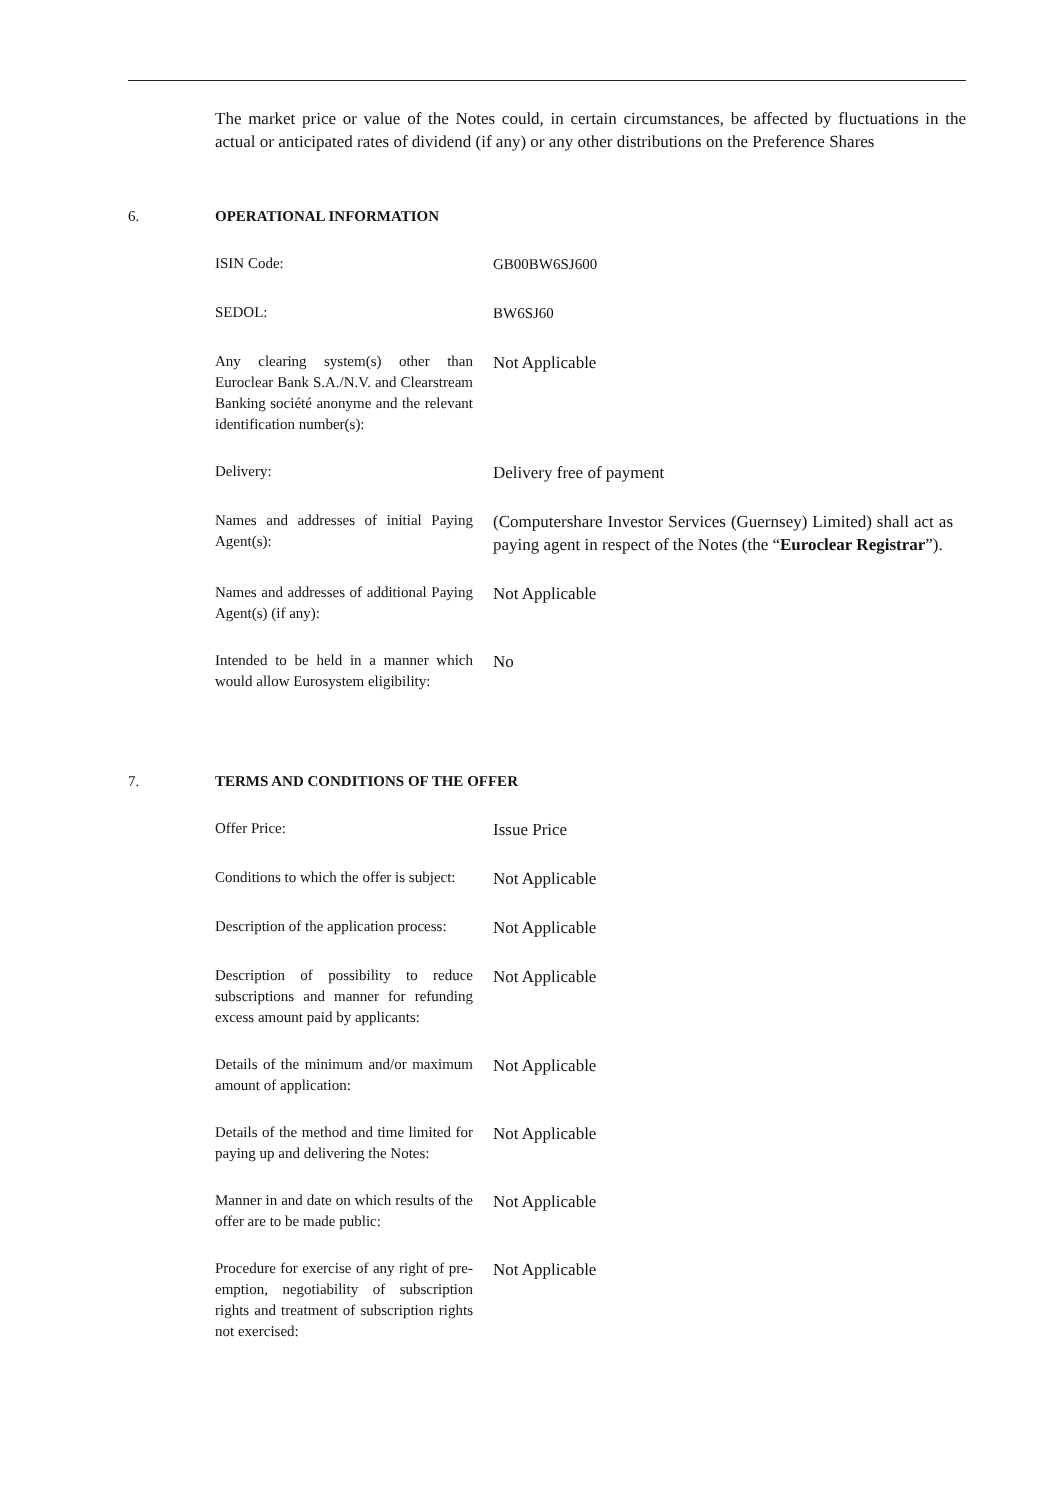The market price or value of the Notes could, in certain circumstances, be affected by fluctuations in the actual or anticipated rates of dividend (if any) or any other distributions on the Preference Shares
6. OPERATIONAL INFORMATION
| ISIN Code: | GB00BW6SJ600 |
| SEDOL: | BW6SJ60 |
| Any clearing system(s) other than Euroclear Bank S.A./N.V. and Clearstream Banking société anonyme and the relevant identification number(s): | Not Applicable |
| Delivery: | Delivery free of payment |
| Names and addresses of initial Paying Agent(s): | (Computershare Investor Services (Guernsey) Limited) shall act as paying agent in respect of the Notes (the “ Euroclear Registrar ”). |
| Names and addresses of additional Paying Agent(s) (if any): | Not Applicable |
| Intended to be held in a manner which would allow Eurosystem eligibility: | No |
7. TERMS AND CONDITIONS OF THE OFFER
| Offer Price: | Issue Price |
| Conditions to which the offer is subject: | Not Applicable |
| Description of the application process: | Not Applicable |
| Description of possibility to reduce subscriptions and manner for refunding excess amount paid by applicants: | Not Applicable |
| Details of the minimum and/or maximum amount of application: | Not Applicable |
| Details of the method and time limited for paying up and delivering the Notes: | Not Applicable |
| Manner in and date on which results of the offer are to be made public: | Not Applicable |
| Procedure for exercise of any right of pre-emption, negotiability of subscription rights and treatment of subscription rights not exercised: | Not Applicable |